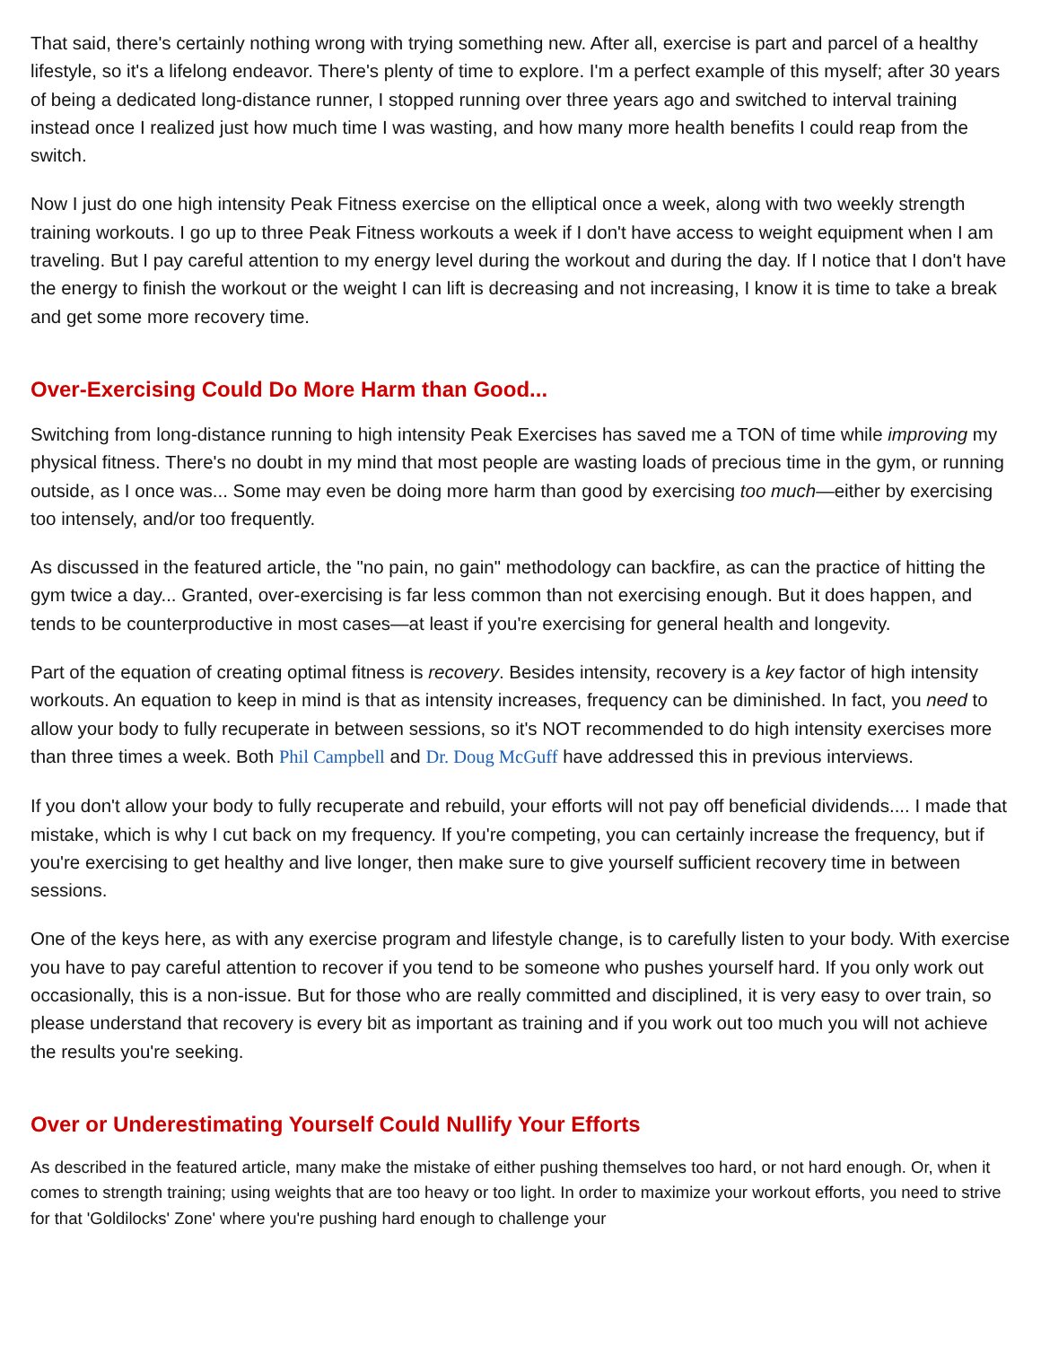That said, there's certainly nothing wrong with trying something new. After all, exercise is part and parcel of a healthy lifestyle, so it's a lifelong endeavor. There's plenty of time to explore. I'm a perfect example of this myself; after 30 years of being a dedicated long-distance runner, I stopped running over three years ago and switched to interval training instead once I realized just how much time I was wasting, and how many more health benefits I could reap from the switch.
Now I just do one high intensity Peak Fitness exercise on the elliptical once a week, along with two weekly strength training workouts. I go up to three Peak Fitness workouts a week if I don't have access to weight equipment when I am traveling. But I pay careful attention to my energy level during the workout and during the day. If I notice that I don't have the energy to finish the workout or the weight I can lift is decreasing and not increasing, I know it is time to take a break and get some more recovery time.
Over-Exercising Could Do More Harm than Good...
Switching from long-distance running to high intensity Peak Exercises has saved me a TON of time while improving my physical fitness. There's no doubt in my mind that most people are wasting loads of precious time in the gym, or running outside, as I once was... Some may even be doing more harm than good by exercising too much—either by exercising too intensely, and/or too frequently.
As discussed in the featured article, the "no pain, no gain" methodology can backfire, as can the practice of hitting the gym twice a day... Granted, over-exercising is far less common than not exercising enough. But it does happen, and tends to be counterproductive in most cases—at least if you're exercising for general health and longevity.
Part of the equation of creating optimal fitness is recovery. Besides intensity, recovery is a key factor of high intensity workouts. An equation to keep in mind is that as intensity increases, frequency can be diminished. In fact, you need to allow your body to fully recuperate in between sessions, so it's NOT recommended to do high intensity exercises more than three times a week. Both Phil Campbell and Dr. Doug McGuff have addressed this in previous interviews.
If you don't allow your body to fully recuperate and rebuild, your efforts will not pay off beneficial dividends.... I made that mistake, which is why I cut back on my frequency. If you're competing, you can certainly increase the frequency, but if you're exercising to get healthy and live longer, then make sure to give yourself sufficient recovery time in between sessions.
One of the keys here, as with any exercise program and lifestyle change, is to carefully listen to your body. With exercise you have to pay careful attention to recover if you tend to be someone who pushes yourself hard. If you only work out occasionally, this is a non-issue. But for those who are really committed and disciplined, it is very easy to over train, so please understand that recovery is every bit as important as training and if you work out too much you will not achieve the results you're seeking.
Over or Underestimating Yourself Could Nullify Your Efforts
As described in the featured article, many make the mistake of either pushing themselves too hard, or not hard enough. Or, when it comes to strength training; using weights that are too heavy or too light. In order to maximize your workout efforts, you need to strive for that 'Goldilocks' Zone' where you're pushing hard enough to challenge your